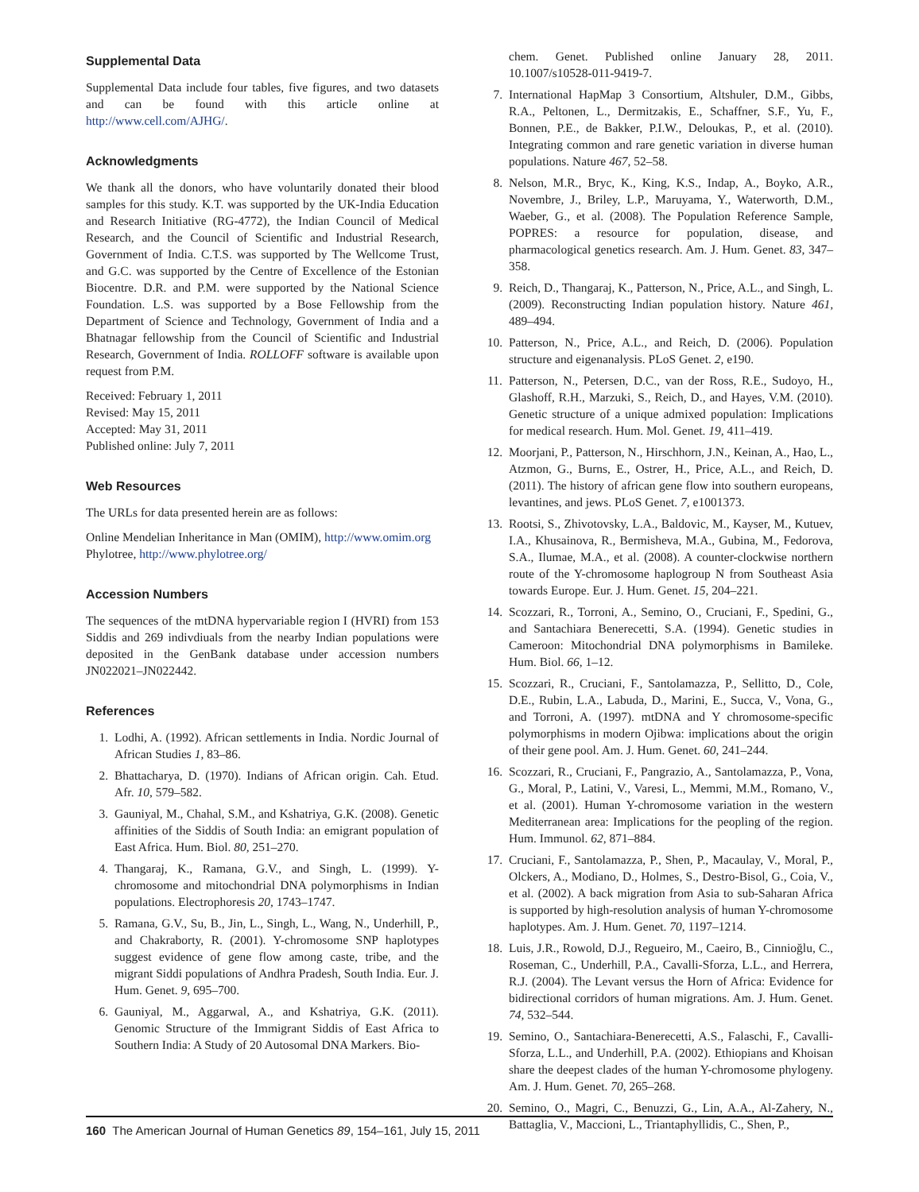Supplemental Data
Supplemental Data include four tables, five figures, and two datasets and can be found with this article online at http://www.cell.com/AJHG/.
Acknowledgments
We thank all the donors, who have voluntarily donated their blood samples for this study. K.T. was supported by the UK-India Education and Research Initiative (RG-4772), the Indian Council of Medical Research, and the Council of Scientific and Industrial Research, Government of India. C.T.S. was supported by The Wellcome Trust, and G.C. was supported by the Centre of Excellence of the Estonian Biocentre. D.R. and P.M. were supported by the National Science Foundation. L.S. was supported by a Bose Fellowship from the Department of Science and Technology, Government of India and a Bhatnagar fellowship from the Council of Scientific and Industrial Research, Government of India. ROLLOFF software is available upon request from P.M.
Received: February 1, 2011
Revised: May 15, 2011
Accepted: May 31, 2011
Published online: July 7, 2011
Web Resources
The URLs for data presented herein are as follows:
Online Mendelian Inheritance in Man (OMIM), http://www.omim.org
Phylotree, http://www.phylotree.org/
Accession Numbers
The sequences of the mtDNA hypervariable region I (HVRI) from 153 Siddis and 269 indivdiuals from the nearby Indian populations were deposited in the GenBank database under accession numbers JN022021–JN022442.
References
1. Lodhi, A. (1992). African settlements in India. Nordic Journal of African Studies 1, 83–86.
2. Bhattacharya, D. (1970). Indians of African origin. Cah. Etud. Afr. 10, 579–582.
3. Gauniyal, M., Chahal, S.M., and Kshatriya, G.K. (2008). Genetic affinities of the Siddis of South India: an emigrant population of East Africa. Hum. Biol. 80, 251–270.
4. Thangaraj, K., Ramana, G.V., and Singh, L. (1999). Y-chromosome and mitochondrial DNA polymorphisms in Indian populations. Electrophoresis 20, 1743–1747.
5. Ramana, G.V., Su, B., Jin, L., Singh, L., Wang, N., Underhill, P., and Chakraborty, R. (2001). Y-chromosome SNP haplotypes suggest evidence of gene flow among caste, tribe, and the migrant Siddi populations of Andhra Pradesh, South India. Eur. J. Hum. Genet. 9, 695–700.
6. Gauniyal, M., Aggarwal, A., and Kshatriya, G.K. (2011). Genomic Structure of the Immigrant Siddis of East Africa to Southern India: A Study of 20 Autosomal DNA Markers. Bio-
chem. Genet. Published online January 28, 2011. 10.1007/s10528-011-9419-7.
7. International HapMap 3 Consortium, Altshuler, D.M., Gibbs, R.A., Peltonen, L., Dermitzakis, E., Schaffner, S.F., Yu, F., Bonnen, P.E., de Bakker, P.I.W., Deloukas, P., et al. (2010). Integrating common and rare genetic variation in diverse human populations. Nature 467, 52–58.
8. Nelson, M.R., Bryc, K., King, K.S., Indap, A., Boyko, A.R., Novembre, J., Briley, L.P., Maruyama, Y., Waterworth, D.M., Waeber, G., et al. (2008). The Population Reference Sample, POPRES: a resource for population, disease, and pharmacological genetics research. Am. J. Hum. Genet. 83, 347–358.
9. Reich, D., Thangaraj, K., Patterson, N., Price, A.L., and Singh, L. (2009). Reconstructing Indian population history. Nature 461, 489–494.
10. Patterson, N., Price, A.L., and Reich, D. (2006). Population structure and eigenanalysis. PLoS Genet. 2, e190.
11. Patterson, N., Petersen, D.C., van der Ross, R.E., Sudoyo, H., Glashoff, R.H., Marzuki, S., Reich, D., and Hayes, V.M. (2010). Genetic structure of a unique admixed population: Implications for medical research. Hum. Mol. Genet. 19, 411–419.
12. Moorjani, P., Patterson, N., Hirschhorn, J.N., Keinan, A., Hao, L., Atzmon, G., Burns, E., Ostrer, H., Price, A.L., and Reich, D. (2011). The history of african gene flow into southern europeans, levantines, and jews. PLoS Genet. 7, e1001373.
13. Rootsi, S., Zhivotovsky, L.A., Baldovic, M., Kayser, M., Kutuev, I.A., Khusainova, R., Bermisheva, M.A., Gubina, M., Fedorova, S.A., Ilumae, M.A., et al. (2008). A counter-clockwise northern route of the Y-chromosome haplogroup N from Southeast Asia towards Europe. Eur. J. Hum. Genet. 15, 204–221.
14. Scozzari, R., Torroni, A., Semino, O., Cruciani, F., Spedini, G., and Santachiara Benerecetti, S.A. (1994). Genetic studies in Cameroon: Mitochondrial DNA polymorphisms in Bamileke. Hum. Biol. 66, 1–12.
15. Scozzari, R., Cruciani, F., Santolamazza, P., Sellitto, D., Cole, D.E., Rubin, L.A., Labuda, D., Marini, E., Succa, V., Vona, G., and Torroni, A. (1997). mtDNA and Y chromosome-specific polymorphisms in modern Ojibwa: implications about the origin of their gene pool. Am. J. Hum. Genet. 60, 241–244.
16. Scozzari, R., Cruciani, F., Pangrazio, A., Santolamazza, P., Vona, G., Moral, P., Latini, V., Varesi, L., Memmi, M.M., Romano, V., et al. (2001). Human Y-chromosome variation in the western Mediterranean area: Implications for the peopling of the region. Hum. Immunol. 62, 871–884.
17. Cruciani, F., Santolamazza, P., Shen, P., Macaulay, V., Moral, P., Olckers, A., Modiano, D., Holmes, S., Destro-Bisol, G., Coia, V., et al. (2002). A back migration from Asia to sub-Saharan Africa is supported by high-resolution analysis of human Y-chromosome haplotypes. Am. J. Hum. Genet. 70, 1197–1214.
18. Luis, J.R., Rowold, D.J., Regueiro, M., Caeiro, B., Cinnioğlu, C., Roseman, C., Underhill, P.A., Cavalli-Sforza, L.L., and Herrera, R.J. (2004). The Levant versus the Horn of Africa: Evidence for bidirectional corridors of human migrations. Am. J. Hum. Genet. 74, 532–544.
19. Semino, O., Santachiara-Benerecetti, A.S., Falaschi, F., Cavalli-Sforza, L.L., and Underhill, P.A. (2002). Ethiopians and Khoisan share the deepest clades of the human Y-chromosome phylogeny. Am. J. Hum. Genet. 70, 265–268.
20. Semino, O., Magri, C., Benuzzi, G., Lin, A.A., Al-Zahery, N., Battaglia, V., Maccioni, L., Triantaphyllidis, C., Shen, P.,
160 The American Journal of Human Genetics 89, 154–161, July 15, 2011